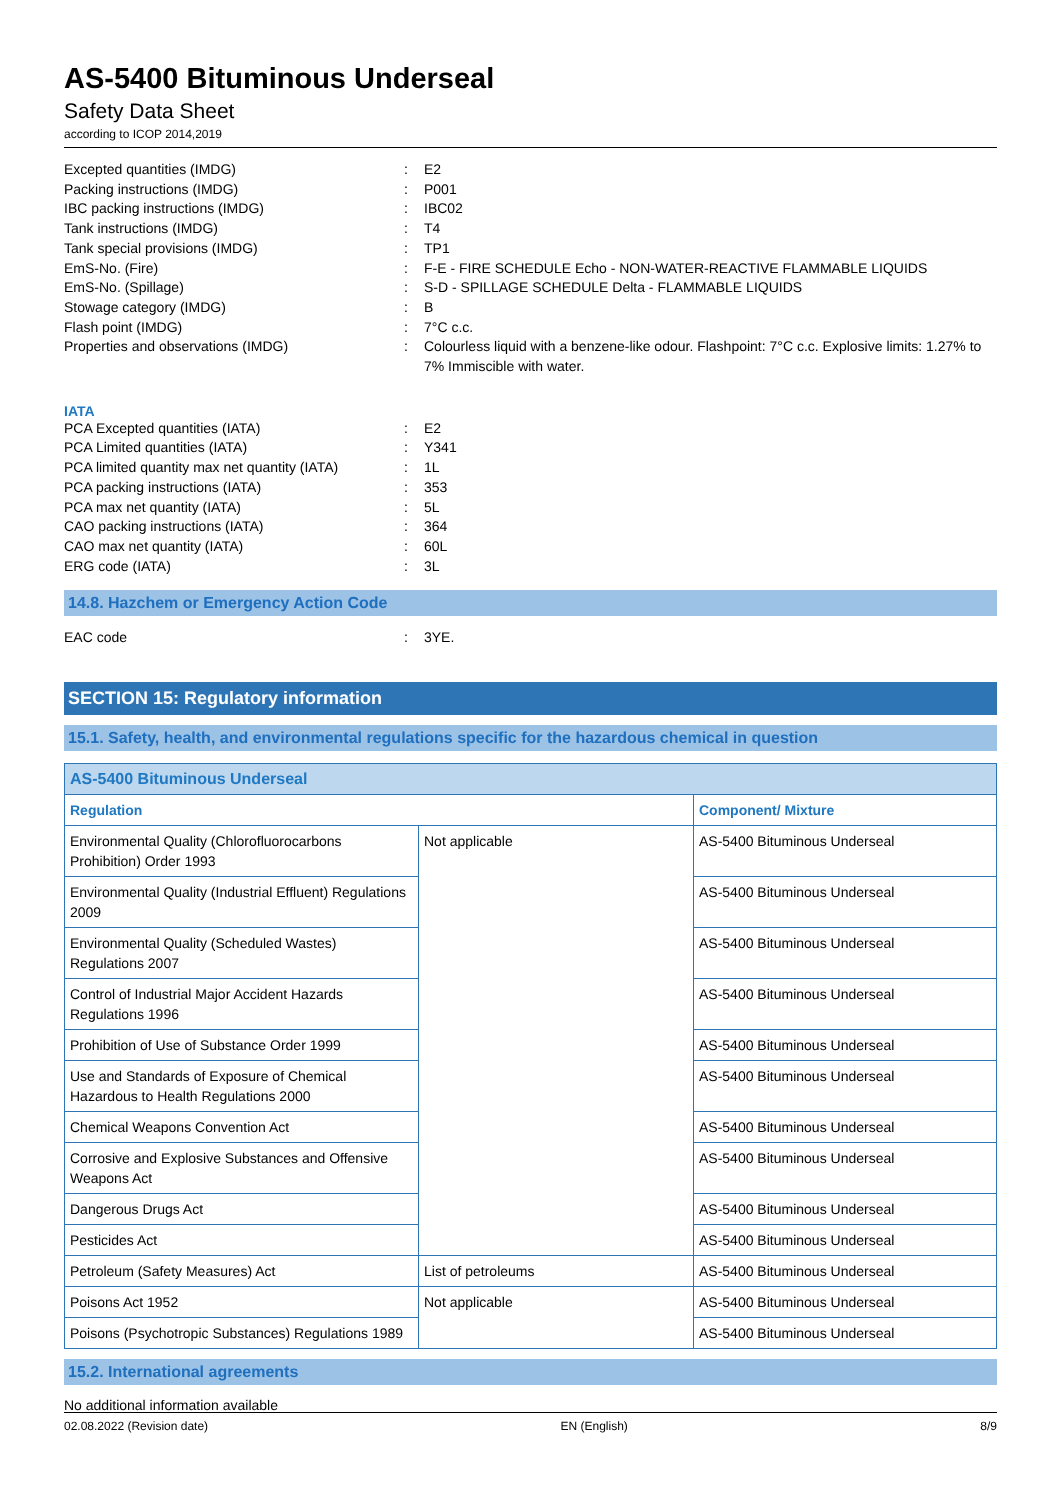AS-5400 Bituminous Underseal
Safety Data Sheet
according to ICOP 2014,2019
Excepted quantities (IMDG) : E2
Packing instructions (IMDG) : P001
IBC packing instructions (IMDG) : IBC02
Tank instructions (IMDG) : T4
Tank special provisions (IMDG) : TP1
EmS-No. (Fire) : F-E - FIRE SCHEDULE Echo - NON-WATER-REACTIVE FLAMMABLE LIQUIDS
EmS-No. (Spillage) : S-D - SPILLAGE SCHEDULE Delta - FLAMMABLE LIQUIDS
Stowage category (IMDG) : B
Flash point (IMDG) : 7°C c.c.
Properties and observations (IMDG) : Colourless liquid with a benzene-like odour. Flashpoint: 7°C c.c. Explosive limits: 1.27% to 7% Immiscible with water.
IATA
PCA Excepted quantities (IATA) : E2
PCA Limited quantities (IATA) : Y341
PCA limited quantity max net quantity (IATA)
: 1L
PCA packing instructions (IATA) : 353
PCA max net quantity (IATA) : 5L
CAO packing instructions (IATA) : 364
CAO max net quantity (IATA) : 60L
ERG code (IATA) : 3L
14.8. Hazchem or Emergency Action Code
EAC code : 3YE.
SECTION 15: Regulatory information
15.1. Safety, health, and environmental regulations specific for the hazardous chemical in question
| AS-5400 Bituminous Underseal | | |
| --- | --- | --- |
| Regulation | | Component/ Mixture |
| Environmental Quality (Chlorofluorocarbons Prohibition) Order 1993 | Not applicable | AS-5400 Bituminous Underseal |
| Environmental Quality (Industrial Effluent) Regulations 2009 | | AS-5400 Bituminous Underseal |
| Environmental Quality (Scheduled Wastes) Regulations 2007 | | AS-5400 Bituminous Underseal |
| Control of Industrial Major Accident Hazards Regulations 1996 | | AS-5400 Bituminous Underseal |
| Prohibition of Use of Substance Order 1999 | | AS-5400 Bituminous Underseal |
| Use and Standards of Exposure of Chemical Hazardous to Health Regulations 2000 | | AS-5400 Bituminous Underseal |
| Chemical Weapons Convention Act | | AS-5400 Bituminous Underseal |
| Corrosive and Explosive Substances and Offensive Weapons Act | | AS-5400 Bituminous Underseal |
| Dangerous Drugs Act | | AS-5400 Bituminous Underseal |
| Pesticides Act | | AS-5400 Bituminous Underseal |
| Petroleum (Safety Measures) Act | List of petroleums | AS-5400 Bituminous Underseal |
| Poisons Act 1952 | Not applicable | AS-5400 Bituminous Underseal |
| Poisons (Psychotropic Substances) Regulations 1989 | | AS-5400 Bituminous Underseal |
15.2. International agreements
No additional information available
02.08.2022 (Revision date) EN (English) 8/9